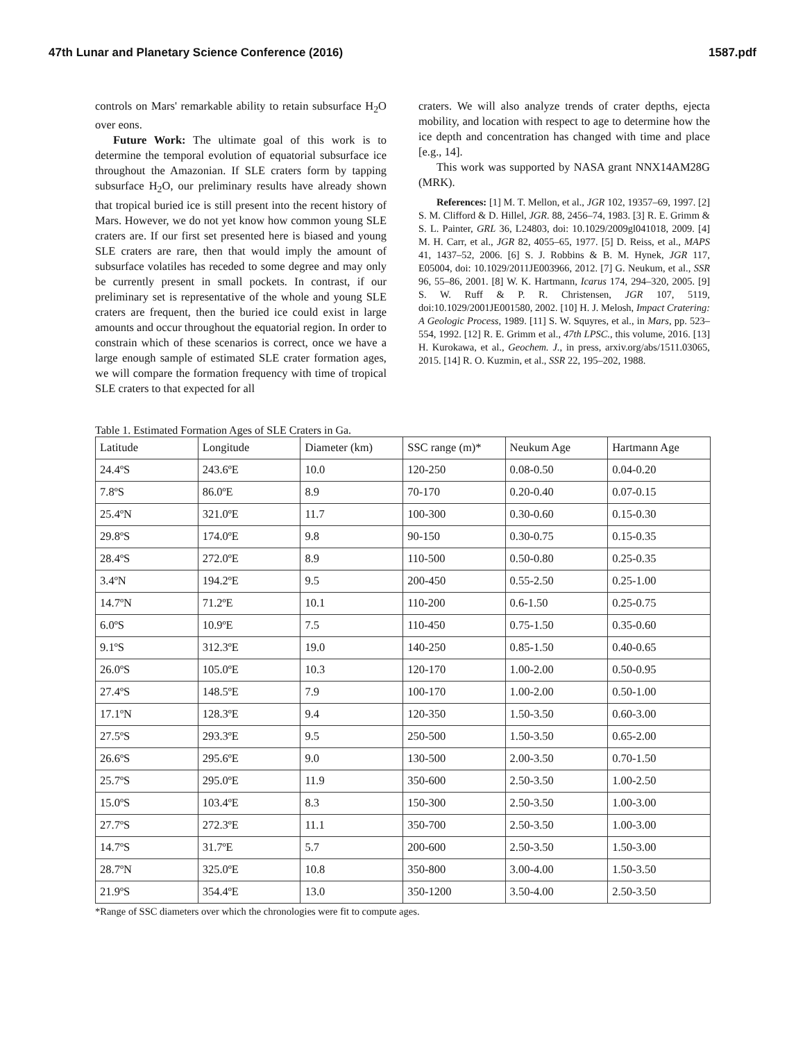47th Lunar and Planetary Science Conference (2016) 1587.pdf
controls on Mars' remarkable ability to retain subsurface H<sub>2</sub>O over eons.
Future Work: The ultimate goal of this work is to determine the temporal evolution of equatorial subsurface ice throughout the Amazonian. If SLE craters form by tapping subsurface H<sub>2</sub>O, our preliminary results have already shown that tropical buried ice is still present into the recent history of Mars. However, we do not yet know how common young SLE craters are. If our first set presented here is biased and young SLE craters are rare, then that would imply the amount of subsurface volatiles has receded to some degree and may only be currently present in small pockets. In contrast, if our preliminary set is representative of the whole and young SLE craters are frequent, then the buried ice could exist in large amounts and occur throughout the equatorial region. In order to constrain which of these scenarios is correct, once we have a large enough sample of estimated SLE crater formation ages, we will compare the formation frequency with time of tropical SLE craters to that expected for all
craters. We will also analyze trends of crater depths, ejecta mobility, and location with respect to age to determine how the ice depth and concentration has changed with time and place [e.g., 14].
This work was supported by NASA grant NNX14AM28G (MRK).
References: [1] M. T. Mellon, et al., JGR 102, 19357–69, 1997. [2] S. M. Clifford & D. Hillel, JGR. 88, 2456–74, 1983. [3] R. E. Grimm & S. L. Painter, GRL 36, L24803, doi: 10.1029/2009gl041018, 2009. [4] M. H. Carr, et al., JGR 82, 4055–65, 1977. [5] D. Reiss, et al., MAPS 41, 1437–52, 2006. [6] S. J. Robbins & B. M. Hynek, JGR 117, E05004, doi: 10.1029/2011JE003966, 2012. [7] G. Neukum, et al., SSR 96, 55–86, 2001. [8] W. K. Hartmann, Icarus 174, 294–320, 2005. [9] S. W. Ruff & P. R. Christensen, JGR 107, 5119, doi:10.1029/2001JE001580, 2002. [10] H. J. Melosh, Impact Cratering: A Geologic Process, 1989. [11] S. W. Squyres, et al., in Mars, pp. 523–554, 1992. [12] R. E. Grimm et al., 47th LPSC., this volume, 2016. [13] H. Kurokawa, et al., Geochem. J., in press, arxiv.org/abs/1511.03065, 2015. [14] R. O. Kuzmin, et al., SSR 22, 195–202, 1988.
Table 1. Estimated Formation Ages of SLE Craters in Ga.
| Latitude | Longitude | Diameter (km) | SSC range (m)* | Neukum Age | Hartmann Age |
| 24.4ºS | 243.6ºE | 10.0 | 120-250 | 0.08-0.50 | 0.04-0.20 |
| 7.8ºS | 86.0ºE | 8.9 | 70-170 | 0.20-0.40 | 0.07-0.15 |
| 25.4ºN | 321.0ºE | 11.7 | 100-300 | 0.30-0.60 | 0.15-0.30 |
| 29.8ºS | 174.0ºE | 9.8 | 90-150 | 0.30-0.75 | 0.15-0.35 |
| 28.4ºS | 272.0ºE | 8.9 | 110-500 | 0.50-0.80 | 0.25-0.35 |
| 3.4ºN | 194.2ºE | 9.5 | 200-450 | 0.55-2.50 | 0.25-1.00 |
| 14.7ºN | 71.2ºE | 10.1 | 110-200 | 0.6-1.50 | 0.25-0.75 |
| 6.0ºS | 10.9ºE | 7.5 | 110-450 | 0.75-1.50 | 0.35-0.60 |
| 9.1ºS | 312.3ºE | 19.0 | 140-250 | 0.85-1.50 | 0.40-0.65 |
| 26.0ºS | 105.0ºE | 10.3 | 120-170 | 1.00-2.00 | 0.50-0.95 |
| 27.4ºS | 148.5ºE | 7.9 | 100-170 | 1.00-2.00 | 0.50-1.00 |
| 17.1ºN | 128.3ºE | 9.4 | 120-350 | 1.50-3.50 | 0.60-3.00 |
| 27.5ºS | 293.3ºE | 9.5 | 250-500 | 1.50-3.50 | 0.65-2.00 |
| 26.6ºS | 295.6ºE | 9.0 | 130-500 | 2.00-3.50 | 0.70-1.50 |
| 25.7ºS | 295.0ºE | 11.9 | 350-600 | 2.50-3.50 | 1.00-2.50 |
| 15.0ºS | 103.4ºE | 8.3 | 150-300 | 2.50-3.50 | 1.00-3.00 |
| 27.7ºS | 272.3ºE | 11.1 | 350-700 | 2.50-3.50 | 1.00-3.00 |
| 14.7ºS | 31.7ºE | 5.7 | 200-600 | 2.50-3.50 | 1.50-3.00 |
| 28.7ºN | 325.0ºE | 10.8 | 350-800 | 3.00-4.00 | 1.50-3.50 |
| 21.9ºS | 354.4ºE | 13.0 | 350-1200 | 3.50-4.00 | 2.50-3.50 |
*Range of SSC diameters over which the chronologies were fit to compute ages.